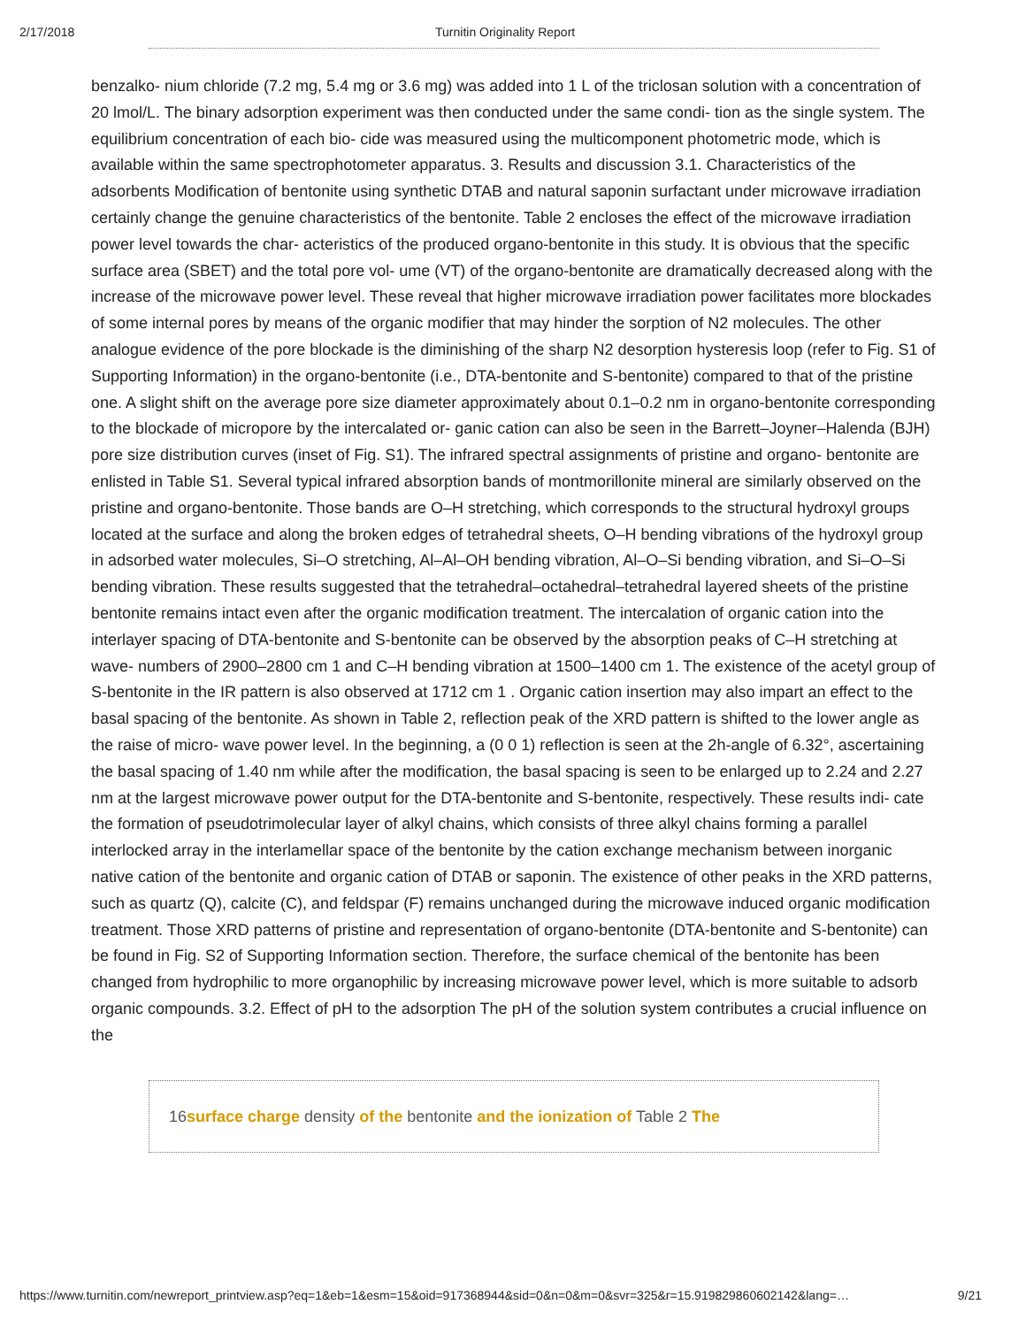2/17/2018 Turnitin Originality Report
benzalko- nium chloride (7.2 mg, 5.4 mg or 3.6 mg) was added into 1 L of the triclosan solution with a concentration of 20 lmol/L. The binary adsorption experiment was then conducted under the same condi- tion as the single system. The equilibrium concentration of each bio- cide was measured using the multicomponent photometric mode, which is available within the same spectrophotometer apparatus. 3. Results and discussion 3.1. Characteristics of the adsorbents Modification of bentonite using synthetic DTAB and natural saponin surfactant under microwave irradiation certainly change the genuine characteristics of the bentonite. Table 2 encloses the effect of the microwave irradiation power level towards the char- acteristics of the produced organo-bentonite in this study. It is obvious that the specific surface area (SBET) and the total pore vol- ume (VT) of the organo-bentonite are dramatically decreased along with the increase of the microwave power level. These reveal that higher microwave irradiation power facilitates more blockades of some internal pores by means of the organic modifier that may hinder the sorption of N2 molecules. The other analogue evidence of the pore blockade is the diminishing of the sharp N2 desorption hysteresis loop (refer to Fig. S1 of Supporting Information) in the organo-bentonite (i.e., DTA-bentonite and S-bentonite) compared to that of the pristine one. A slight shift on the average pore size diameter approximately about 0.1–0.2 nm in organo-bentonite corresponding to the blockade of micropore by the intercalated or- ganic cation can also be seen in the Barrett–Joyner–Halenda (BJH) pore size distribution curves (inset of Fig. S1). The infrared spectral assignments of pristine and organo- bentonite are enlisted in Table S1. Several typical infrared absorption bands of montmorillonite mineral are similarly observed on the pristine and organo-bentonite. Those bands are O–H stretching, which corresponds to the structural hydroxyl groups located at the surface and along the broken edges of tetrahedral sheets, O–H bending vibrations of the hydroxyl group in adsorbed water molecules, Si–O stretching, Al–Al–OH bending vibration, Al–O–Si bending vibration, and Si–O–Si bending vibration. These results suggested that the tetrahedral–octahedral–tetrahedral layered sheets of the pristine bentonite remains intact even after the organic modification treatment. The intercalation of organic cation into the interlayer spacing of DTA-bentonite and S-bentonite can be observed by the absorption peaks of C–H stretching at wave- numbers of 2900–2800 cm 1 and C–H bending vibration at 1500–1400 cm 1. The existence of the acetyl group of S-bentonite in the IR pattern is also observed at 1712 cm 1 . Organic cation insertion may also impart an effect to the basal spacing of the bentonite. As shown in Table 2, reflection peak of the XRD pattern is shifted to the lower angle as the raise of micro- wave power level. In the beginning, a (0 0 1) reflection is seen at the 2h-angle of 6.32°, ascertaining the basal spacing of 1.40 nm while after the modification, the basal spacing is seen to be enlarged up to 2.24 and 2.27 nm at the largest microwave power output for the DTA-bentonite and S-bentonite, respectively. These results indi- cate the formation of pseudotrimolecular layer of alkyl chains, which consists of three alkyl chains forming a parallel interlocked array in the interlamellar space of the bentonite by the cation exchange mechanism between inorganic native cation of the bentonite and organic cation of DTAB or saponin. The existence of other peaks in the XRD patterns, such as quartz (Q), calcite (C), and feldspar (F) remains unchanged during the microwave induced organic modification treatment. Those XRD patterns of pristine and representation of organo-bentonite (DTA-bentonite and S-bentonite) can be found in Fig. S2 of Supporting Information section. Therefore, the surface chemical of the bentonite has been changed from hydrophilic to more organophilic by increasing microwave power level, which is more suitable to adsorb organic compounds. 3.2. Effect of pH to the adsorption The pH of the solution system contributes a crucial influence on the
16surface charge density of the bentonite and the ionization of Table 2 The
https://www.turnitin.com/newreport_printview.asp?eq=1&eb=1&esm=15&oid=917368944&sid=0&n=0&m=0&svr=325&r=15.919829860602142&lang=… 9/21